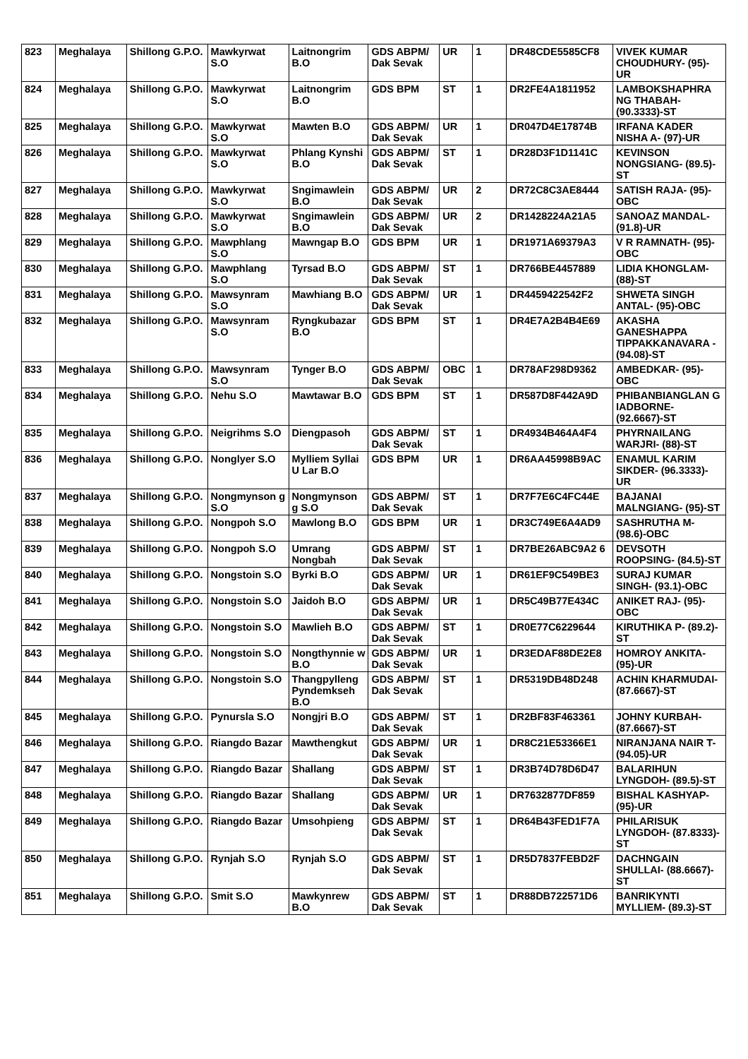| 823 | Meghalaya | Shillong G.P.O. | Mawkyrwat S.O | Laitnongrim B.O | GDS ABPM/ Dak Sevak | UR | 1 | DR48CDE5585CF8 | VIVEK KUMAR CHOUDHURY- (95)-UR |
| 824 | Meghalaya | Shillong G.P.O. | Mawkyrwat S.O | Laitnongrim B.O | GDS BPM | ST | 1 | DR2FE4A1811952 | LAMBOKSHAPHRA NG THABAH- (90.3333)-ST |
| 825 | Meghalaya | Shillong G.P.O. | Mawkyrwat S.O | Mawten B.O | GDS ABPM/ Dak Sevak | UR | 1 | DR047D4E17874B | IRFANA KADER NISHA A- (97)-UR |
| 826 | Meghalaya | Shillong G.P.O. | Mawkyrwat S.O | Phlang Kynshi B.O | GDS ABPM/ Dak Sevak | ST | 1 | DR28D3F1D1141C | KEVINSON NONGSIANG- (89.5)-ST |
| 827 | Meghalaya | Shillong G.P.O. | Mawkyrwat S.O | Sngimawlein B.O | GDS ABPM/ Dak Sevak | UR | 2 | DR72C8C3AE8444 | SATISH RAJA- (95)-OBC |
| 828 | Meghalaya | Shillong G.P.O. | Mawkyrwat S.O | Sngimawlein B.O | GDS ABPM/ Dak Sevak | UR | 2 | DR1428224A21A5 | SANOAZ MANDAL- (91.8)-UR |
| 829 | Meghalaya | Shillong G.P.O. | Mawphlang S.O | Mawngap B.O | GDS BPM | UR | 1 | DR1971A69379A3 | V R RAMNATH- (95)-OBC |
| 830 | Meghalaya | Shillong G.P.O. | Mawphlang S.O | Tyrsad B.O | GDS ABPM/ Dak Sevak | ST | 1 | DR766BE4457889 | LIDIA KHONGLAM- (88)-ST |
| 831 | Meghalaya | Shillong G.P.O. | Mawsynram S.O | Mawhiang B.O | GDS ABPM/ Dak Sevak | UR | 1 | DR4459422542F2 | SHWETA SINGH ANTAL- (95)-OBC |
| 832 | Meghalaya | Shillong G.P.O. | Mawsynram S.O | Ryngkubazar B.O | GDS BPM | ST | 1 | DR4E7A2B4B4E69 | AKASHA GANESHAPPA TIPPAKKANAVARA - (94.08)-ST |
| 833 | Meghalaya | Shillong G.P.O. | Mawsynram S.O | Tynger B.O | GDS ABPM/ Dak Sevak | OBC | 1 | DR78AF298D9362 | AMBEDKAR- (95)-OBC |
| 834 | Meghalaya | Shillong G.P.O. | Nehu S.O | Mawtawar B.O | GDS BPM | ST | 1 | DR587D8F442A9D | PHIBANBIANGLAN G IADBORNE- (92.6667)-ST |
| 835 | Meghalaya | Shillong G.P.O. | Neigrihms S.O | Diengpasoh | GDS ABPM/ Dak Sevak | ST | 1 | DR4934B464A4F4 | PHYRNAILANG WARJRI- (88)-ST |
| 836 | Meghalaya | Shillong G.P.O. | Nonglyer S.O | Mylliem Syllai U Lar B.O | GDS BPM | UR | 1 | DR6AA45998B9AC | ENAMUL KARIM SIKDER- (96.3333)-UR |
| 837 | Meghalaya | Shillong G.P.O. | Nongmynson g S.O | Nongmynson g S.O | GDS ABPM/ Dak Sevak | ST | 1 | DR7F7E6C4FC44E | BAJANAI MALNGIANG- (95)-ST |
| 838 | Meghalaya | Shillong G.P.O. | Nongpoh S.O | Mawlong B.O | GDS BPM | UR | 1 | DR3C749E6A4AD9 | SASHRUTHA M- (98.6)-OBC |
| 839 | Meghalaya | Shillong G.P.O. | Nongpoh S.O | Umrang Nongbah | GDS ABPM/ Dak Sevak | ST | 1 | DR7BE26ABC9A2 6 | DEVSOTH ROOPSING- (84.5)-ST |
| 840 | Meghalaya | Shillong G.P.O. | Nongstoin S.O | Byrki B.O | GDS ABPM/ Dak Sevak | UR | 1 | DR61EF9C549BE3 | SURAJ KUMAR SINGH- (93.1)-OBC |
| 841 | Meghalaya | Shillong G.P.O. | Nongstoin S.O | Jaidoh B.O | GDS ABPM/ Dak Sevak | UR | 1 | DR5C49B77E434C | ANIKET RAJ- (95)-OBC |
| 842 | Meghalaya | Shillong G.P.O. | Nongstoin S.O | Mawlieh B.O | GDS ABPM/ Dak Sevak | ST | 1 | DR0E77C6229644 | KIRUTHIKA P- (89.2)-ST |
| 843 | Meghalaya | Shillong G.P.O. | Nongstoin S.O | Nongthynnie w B.O | GDS ABPM/ Dak Sevak | UR | 1 | DR3EDAF88DE2E8 | HOMROY ANKITA- (95)-UR |
| 844 | Meghalaya | Shillong G.P.O. | Nongstoin S.O | Thangpylleng Pyndemkseh B.O | GDS ABPM/ Dak Sevak | ST | 1 | DR5319DB48D248 | ACHIN KHARMUDAI- (87.6667)-ST |
| 845 | Meghalaya | Shillong G.P.O. | Pynursla S.O | Nongjri B.O | GDS ABPM/ Dak Sevak | ST | 1 | DR2BF83F463361 | JOHNY KURBAH- (87.6667)-ST |
| 846 | Meghalaya | Shillong G.P.O. | Riangdo Bazar | Mawthengkut | GDS ABPM/ Dak Sevak | UR | 1 | DR8C21E53366E1 | NIRANJANA NAIR T- (94.05)-UR |
| 847 | Meghalaya | Shillong G.P.O. | Riangdo Bazar | Shallang | GDS ABPM/ Dak Sevak | ST | 1 | DR3B74D78D6D47 | BALARIHUN LYNGDOH- (89.5)-ST |
| 848 | Meghalaya | Shillong G.P.O. | Riangdo Bazar | Shallang | GDS ABPM/ Dak Sevak | UR | 1 | DR7632877DF859 | BISHAL KASHYAP- (95)-UR |
| 849 | Meghalaya | Shillong G.P.O. | Riangdo Bazar | Umsohpieng | GDS ABPM/ Dak Sevak | ST | 1 | DR64B43FED1F7A | PHILARISUK LYNGDOH- (87.8333)-ST |
| 850 | Meghalaya | Shillong G.P.O. | Rynjah S.O | Rynjah S.O | GDS ABPM/ Dak Sevak | ST | 1 | DR5D7837FEBD2F | DACHNGAIN SHULLAI- (88.6667)-ST |
| 851 | Meghalaya | Shillong G.P.O. | Smit S.O | Mawkynrew B.O | GDS ABPM/ Dak Sevak | ST | 1 | DR88DB722571D6 | BANRIKYNTI MYLLIEM- (89.3)-ST |